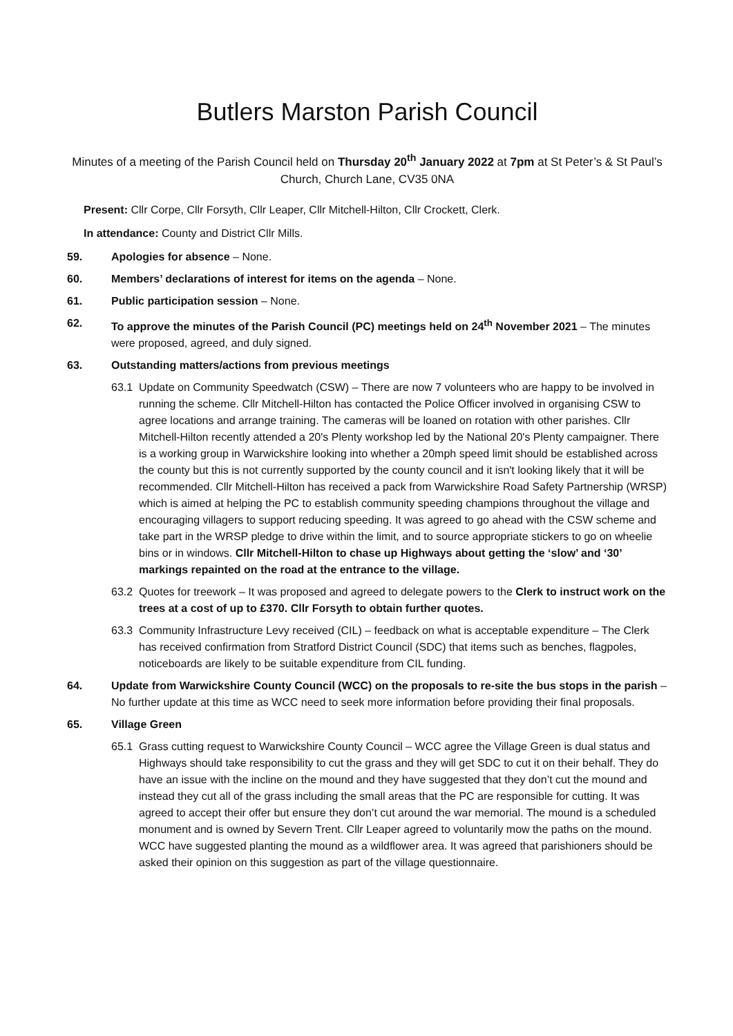Butlers Marston Parish Council
Minutes of a meeting of the Parish Council held on Thursday 20<sup>th</sup> January 2022 at 7pm at St Peter’s & St Paul’s Church, Church Lane, CV35 0NA
Present: Cllr Corpe, Cllr Forsyth, Cllr Leaper, Cllr Mitchell-Hilton, Cllr Crockett, Clerk.
In attendance: County and District Cllr Mills.
59. Apologies for absence – None.
60. Members’ declarations of interest for items on the agenda – None.
61. Public participation session – None.
62. To approve the minutes of the Parish Council (PC) meetings held on 24<sup>th</sup> November 2021 – The minutes were proposed, agreed, and duly signed.
63. Outstanding matters/actions from previous meetings
63.1 Update on Community Speedwatch (CSW) – There are now 7 volunteers who are happy to be involved in running the scheme. Cllr Mitchell-Hilton has contacted the Police Officer involved in organising CSW to agree locations and arrange training. The cameras will be loaned on rotation with other parishes. Cllr Mitchell-Hilton recently attended a 20's Plenty workshop led by the National 20's Plenty campaigner. There is a working group in Warwickshire looking into whether a 20mph speed limit should be established across the county but this is not currently supported by the county council and it isn't looking likely that it will be recommended. Cllr Mitchell-Hilton has received a pack from Warwickshire Road Safety Partnership (WRSP) which is aimed at helping the PC to establish community speeding champions throughout the village and encouraging villagers to support reducing speeding. It was agreed to go ahead with the CSW scheme and take part in the WRSP pledge to drive within the limit, and to source appropriate stickers to go on wheelie bins or in windows. Cllr Mitchell-Hilton to chase up Highways about getting the ‘slow’ and ‘30’ markings repainted on the road at the entrance to the village.
63.2 Quotes for treework – It was proposed and agreed to delegate powers to the Clerk to instruct work on the trees at a cost of up to £370. Cllr Forsyth to obtain further quotes.
63.3 Community Infrastructure Levy received (CIL) – feedback on what is acceptable expenditure – The Clerk has received confirmation from Stratford District Council (SDC) that items such as benches, flagpoles, noticeboards are likely to be suitable expenditure from CIL funding.
64. Update from Warwickshire County Council (WCC) on the proposals to re-site the bus stops in the parish – No further update at this time as WCC need to seek more information before providing their final proposals.
65. Village Green
65.1 Grass cutting request to Warwickshire County Council – WCC agree the Village Green is dual status and Highways should take responsibility to cut the grass and they will get SDC to cut it on their behalf. They do have an issue with the incline on the mound and they have suggested that they don’t cut the mound and instead they cut all of the grass including the small areas that the PC are responsible for cutting. It was agreed to accept their offer but ensure they don’t cut around the war memorial. The mound is a scheduled monument and is owned by Severn Trent. Cllr Leaper agreed to voluntarily mow the paths on the mound. WCC have suggested planting the mound as a wildflower area. It was agreed that parishioners should be asked their opinion on this suggestion as part of the village questionnaire.